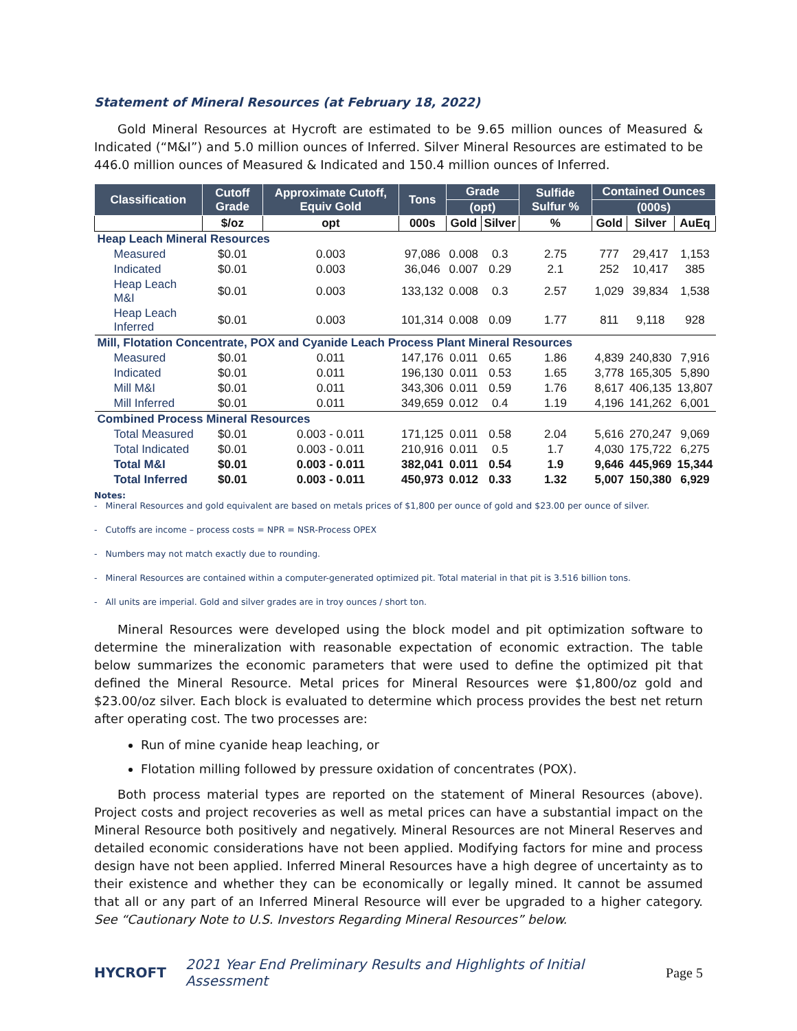Statement of Mineral Resources (at February 18, 2022)
Gold Mineral Resources at Hycroft are estimated to be 9.65 million ounces of Measured & Indicated (“M&I”) and 5.0 million ounces of Inferred. Silver Mineral Resources are estimated to be 446.0 million ounces of Measured & Indicated and 150.4 million ounces of Inferred.
| Classification | Cutoff Grade | Approximate Cutoff, Equiv Gold | Tons | Grade | | Sulfide Sulfur % | Contained Ounces | | |
| --- | --- | --- | --- | --- | --- | --- | --- | --- | --- |
| | | | | (opt) | | | (000s) | | |
| | $/oz | opt | 000s | Gold | Silver | % | Gold | Silver | AuEq |
| Heap Leach Mineral Resources | | | | | | | | | |
| Measured | $0.01 | 0.003 | 97,086 | 0.008 | 0.3 | 2.75 | 777 | 29,417 | 1,153 |
| Indicated | $0.01 | 0.003 | 36,046 | 0.007 | 0.29 | 2.1 | 252 | 10,417 | 385 |
| Heap Leach M&I | $0.01 | 0.003 | 133,132 | 0.008 | 0.3 | 2.57 | 1,029 | 39,834 | 1,538 |
| Heap Leach Inferred | $0.01 | 0.003 | 101,314 | 0.008 | 0.09 | 1.77 | 811 | 9,118 | 928 |
| Mill, Flotation Concentrate, POX and Cyanide Leach Process Plant Mineral Resources | | | | | | | | | |
| Measured | $0.01 | 0.011 | 147,176 | 0.011 | 0.65 | 1.86 | 4,839 | 240,830 | 7,916 |
| Indicated | $0.01 | 0.011 | 196,130 | 0.011 | 0.53 | 1.65 | 3,778 | 165,305 | 5,890 |
| Mill M&I | $0.01 | 0.011 | 343,306 | 0.011 | 0.59 | 1.76 | 8,617 | 406,135 | 13,807 |
| Mill Inferred | $0.01 | 0.011 | 349,659 | 0.012 | 0.4 | 1.19 | 4,196 | 141,262 | 6,001 |
| Combined Process Mineral Resources | | | | | | | | | |
| Total Measured | $0.01 | 0.003 - 0.011 | 171,125 | 0.011 | 0.58 | 2.04 | 5,616 | 270,247 | 9,069 |
| Total Indicated | $0.01 | 0.003 - 0.011 | 210,916 | 0.011 | 0.5 | 1.7 | 4,030 | 175,722 | 6,275 |
| Total M&I | $0.01 | 0.003 - 0.011 | 382,041 | 0.011 | 0.54 | 1.9 | 9,646 | 445,969 | 15,344 |
| Total Inferred | $0.01 | 0.003 - 0.011 | 450,973 | 0.012 | 0.33 | 1.32 | 5,007 | 150,380 | 6,929 |
Notes:
- Mineral Resources and gold equivalent are based on metals prices of $1,800 per ounce of gold and $23.00 per ounce of silver.
- Cutoffs are income – process costs = NPR = NSR-Process OPEX
- Numbers may not match exactly due to rounding.
- Mineral Resources are contained within a computer-generated optimized pit. Total material in that pit is 3.516 billion tons.
- All units are imperial. Gold and silver grades are in troy ounces / short ton.
Mineral Resources were developed using the block model and pit optimization software to determine the mineralization with reasonable expectation of economic extraction. The table below summarizes the economic parameters that were used to define the optimized pit that defined the Mineral Resource. Metal prices for Mineral Resources were $1,800/oz gold and $23.00/oz silver. Each block is evaluated to determine which process provides the best net return after operating cost. The two processes are:
Run of mine cyanide heap leaching, or
Flotation milling followed by pressure oxidation of concentrates (POX).
Both process material types are reported on the statement of Mineral Resources (above). Project costs and project recoveries as well as metal prices can have a substantial impact on the Mineral Resource both positively and negatively. Mineral Resources are not Mineral Reserves and detailed economic considerations have not been applied. Modifying factors for mine and process design have not been applied. Inferred Mineral Resources have a high degree of uncertainty as to their existence and whether they can be economically or legally mined. It cannot be assumed that all or any part of an Inferred Mineral Resource will ever be upgraded to a higher category. See “Cautionary Note to U.S. Investors Regarding Mineral Resources” below.
HYCROFT 2021 Year End Preliminary Results and Highlights of Initial Assessment Page 5